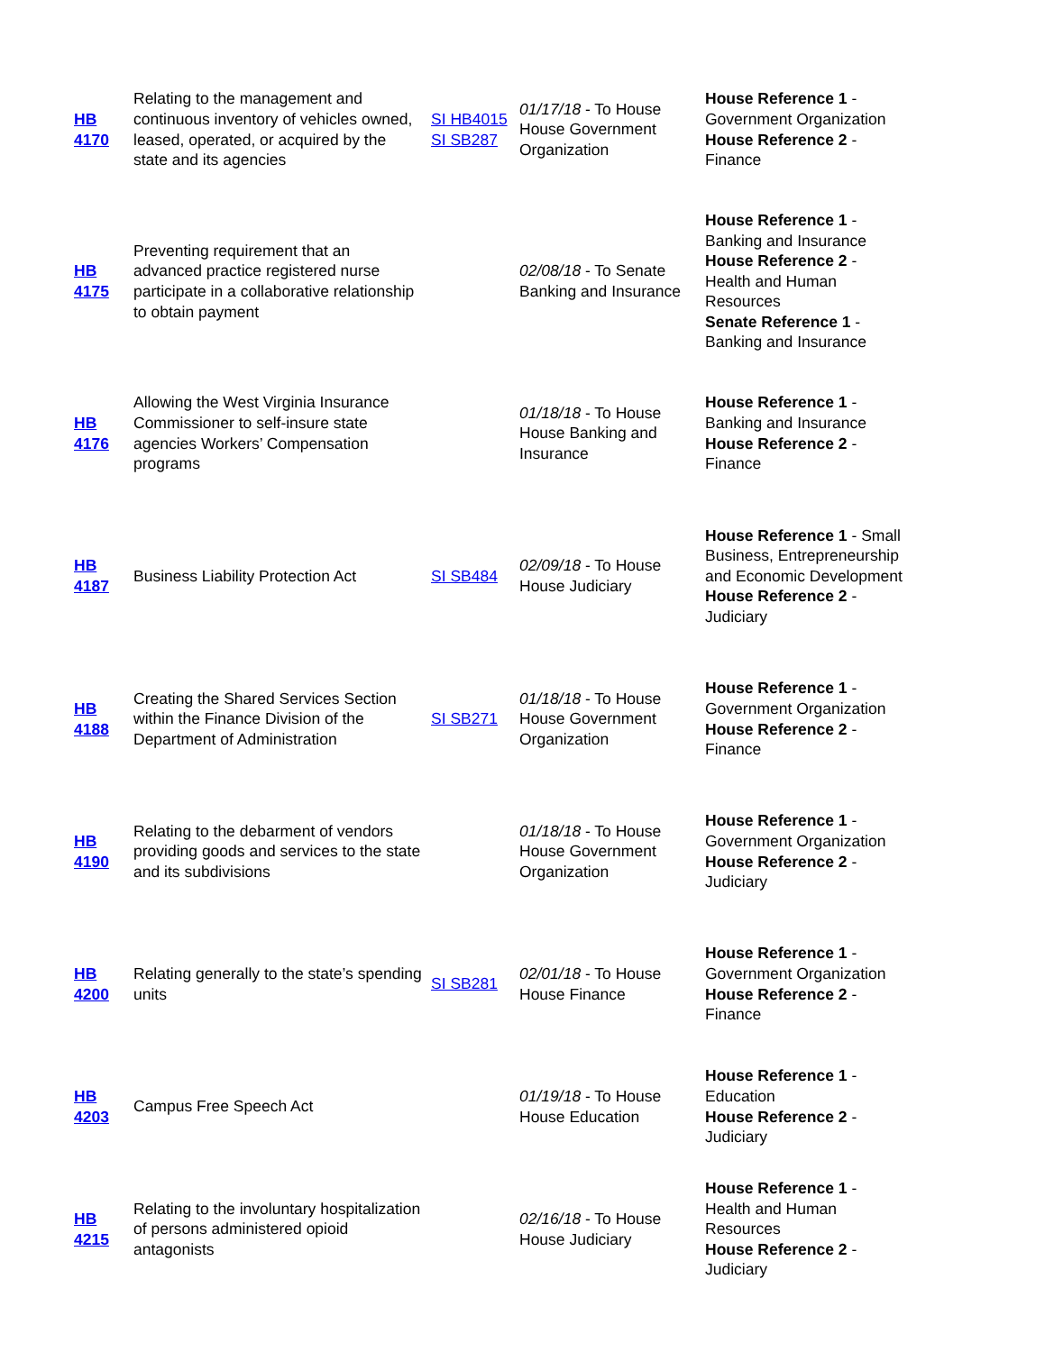| HB 4170 | Relating to the management and continuous inventory of vehicles owned, leased, operated, or acquired by the state and its agencies | SI HB4015 SI SB287 | 01/17/18 - To House House Government Organization | House Reference 1 - Government Organization House Reference 2 - Finance |
| HB 4175 | Preventing requirement that an advanced practice registered nurse participate in a collaborative relationship to obtain payment | | 02/08/18 - To Senate Banking and Insurance | House Reference 1 - Banking and Insurance House Reference 2 - Health and Human Resources Senate Reference 1 - Banking and Insurance |
| HB 4176 | Allowing the West Virginia Insurance Commissioner to self-insure state agencies Workers’ Compensation programs | | 01/18/18 - To House House Banking and Insurance | House Reference 1 - Banking and Insurance House Reference 2 - Finance |
| HB 4187 | Business Liability Protection Act | SI SB484 | 02/09/18 - To House House Judiciary | House Reference 1 - Small Business, Entrepreneurship and Economic Development House Reference 2 - Judiciary |
| HB 4188 | Creating the Shared Services Section within the Finance Division of the Department of Administration | SI SB271 | 01/18/18 - To House House Government Organization | House Reference 1 - Government Organization House Reference 2 - Finance |
| HB 4190 | Relating to the debarment of vendors providing goods and services to the state and its subdivisions | | 01/18/18 - To House House Government Organization | House Reference 1 - Government Organization House Reference 2 - Judiciary |
| HB 4200 | Relating generally to the state’s spending units | SI SB281 | 02/01/18 - To House House Finance | House Reference 1 - Government Organization House Reference 2 - Finance |
| HB 4203 | Campus Free Speech Act | | 01/19/18 - To House House Education | House Reference 1 - Education House Reference 2 - Judiciary |
| HB 4215 | Relating to the involuntary hospitalization of persons administered opioid antagonists | | 02/16/18 - To House House Judiciary | House Reference 1 - Health and Human Resources House Reference 2 - Judiciary |